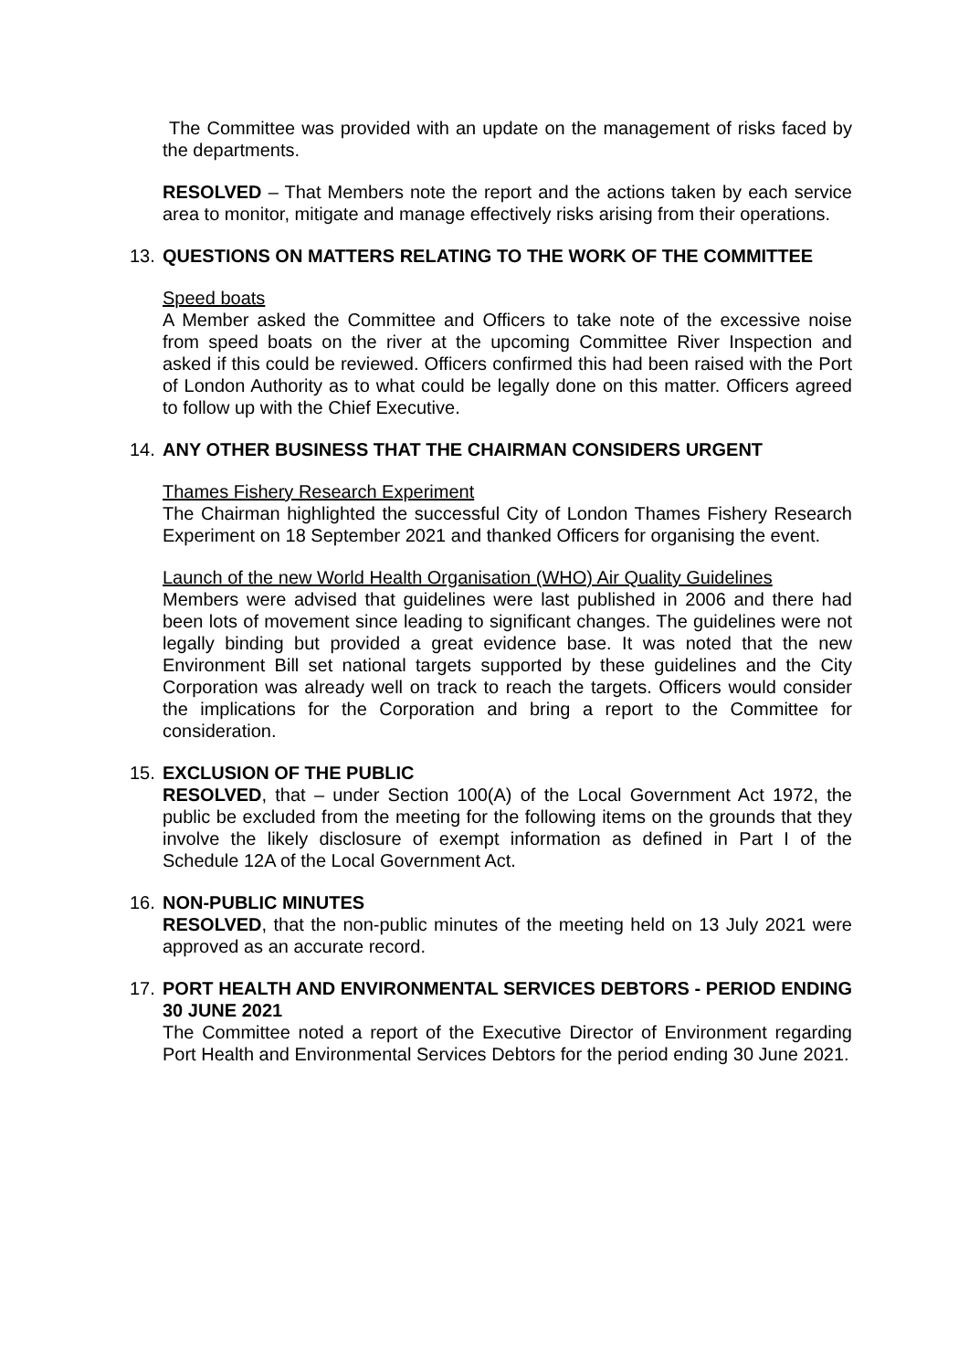The Committee was provided with an update on the management of risks faced by the departments.
RESOLVED – That Members note the report and the actions taken by each service area to monitor, mitigate and manage effectively risks arising from their operations.
13. QUESTIONS ON MATTERS RELATING TO THE WORK OF THE COMMITTEE
Speed boats
A Member asked the Committee and Officers to take note of the excessive noise from speed boats on the river at the upcoming Committee River Inspection and asked if this could be reviewed. Officers confirmed this had been raised with the Port of London Authority as to what could be legally done on this matter. Officers agreed to follow up with the Chief Executive.
14. ANY OTHER BUSINESS THAT THE CHAIRMAN CONSIDERS URGENT
Thames Fishery Research Experiment
The Chairman highlighted the successful City of London Thames Fishery Research Experiment on 18 September 2021 and thanked Officers for organising the event.
Launch of the new World Health Organisation (WHO) Air Quality Guidelines
Members were advised that guidelines were last published in 2006 and there had been lots of movement since leading to significant changes. The guidelines were not legally binding but provided a great evidence base. It was noted that the new Environment Bill set national targets supported by these guidelines and the City Corporation was already well on track to reach the targets. Officers would consider the implications for the Corporation and bring a report to the Committee for consideration.
15. EXCLUSION OF THE PUBLIC
RESOLVED, that – under Section 100(A) of the Local Government Act 1972, the public be excluded from the meeting for the following items on the grounds that they involve the likely disclosure of exempt information as defined in Part I of the Schedule 12A of the Local Government Act.
16. NON-PUBLIC MINUTES
RESOLVED, that the non-public minutes of the meeting held on 13 July 2021 were approved as an accurate record.
17. PORT HEALTH AND ENVIRONMENTAL SERVICES DEBTORS - PERIOD ENDING 30 JUNE 2021
The Committee noted a report of the Executive Director of Environment regarding Port Health and Environmental Services Debtors for the period ending 30 June 2021.